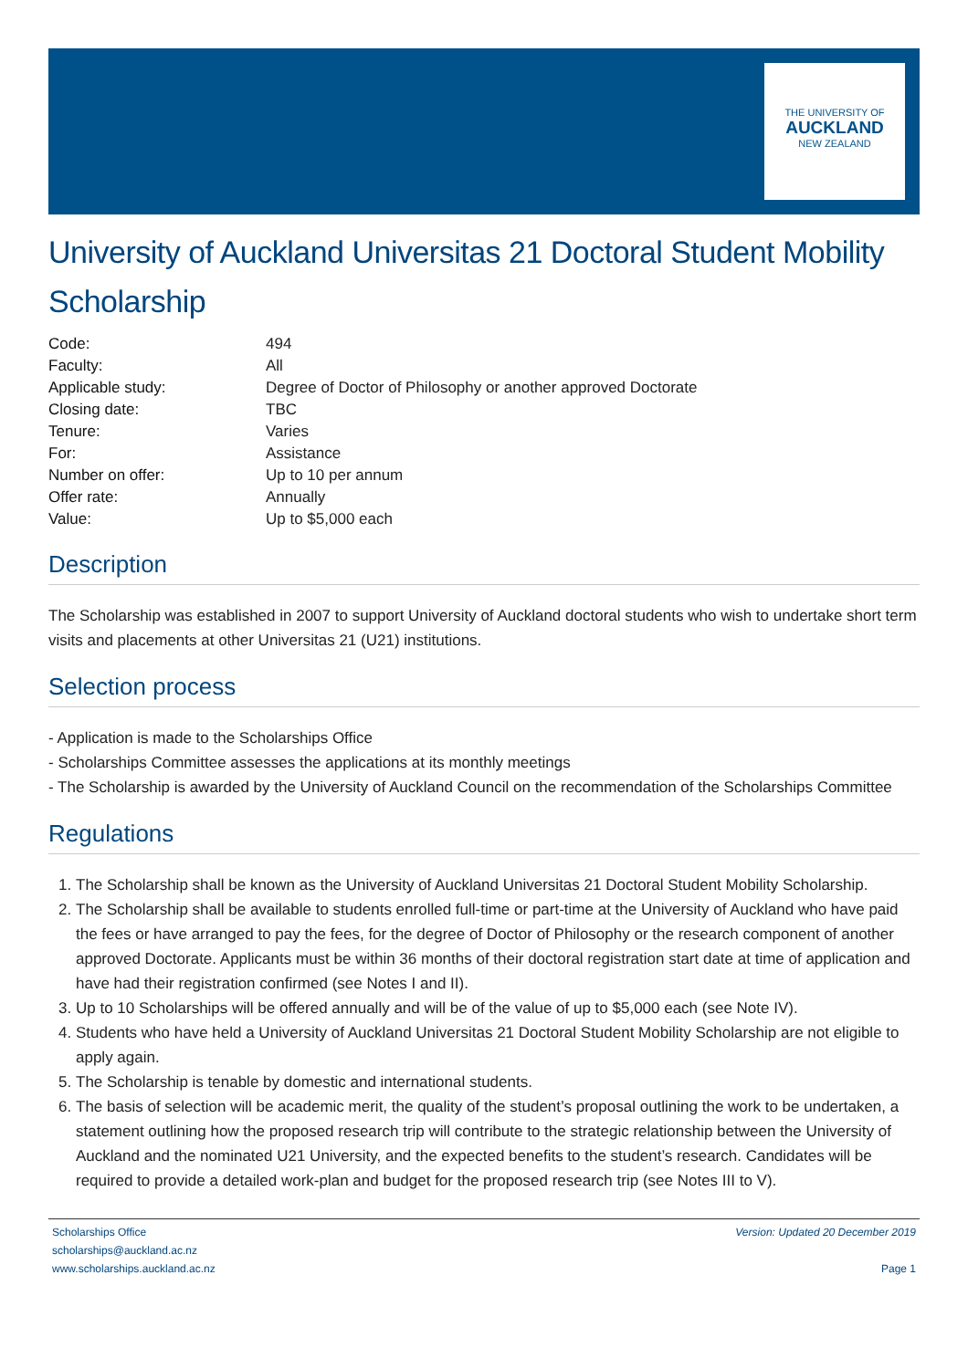THE UNIVERSITY OF
AUCKLAND
NEW ZEALAND
University of Auckland Universitas 21 Doctoral Student Mobility Scholarship
| Code: | 494 |
| Faculty: | All |
| Applicable study: | Degree of Doctor of Philosophy or another approved Doctorate |
| Closing date: | TBC |
| Tenure: | Varies |
| For: | Assistance |
| Number on offer: | Up to 10 per annum |
| Offer rate: | Annually |
| Value: | Up to $5,000 each |
Description
The Scholarship was established in 2007 to support University of Auckland doctoral students who wish to undertake short term visits and placements at other Universitas 21 (U21) institutions.
Selection process
- Application is made to the Scholarships Office
- Scholarships Committee assesses the applications at its monthly meetings
- The Scholarship is awarded by the University of Auckland Council on the recommendation of the Scholarships Committee
Regulations
1. The Scholarship shall be known as the University of Auckland Universitas 21 Doctoral Student Mobility Scholarship.
2. The Scholarship shall be available to students enrolled full-time or part-time at the University of Auckland who have paid the fees or have arranged to pay the fees, for the degree of Doctor of Philosophy or the research component of another approved Doctorate. Applicants must be within 36 months of their doctoral registration start date at time of application and have had their registration confirmed (see Notes I and II).
3. Up to 10 Scholarships will be offered annually and will be of the value of up to $5,000 each (see Note IV).
4. Students who have held a University of Auckland Universitas 21 Doctoral Student Mobility Scholarship are not eligible to apply again.
5. The Scholarship is tenable by domestic and international students.
6. The basis of selection will be academic merit, the quality of the student’s proposal outlining the work to be undertaken, a statement outlining how the proposed research trip will contribute to the strategic relationship between the University of Auckland and the nominated U21 University, and the expected benefits to the student’s research. Candidates will be required to provide a detailed work-plan and budget for the proposed research trip (see Notes III to V).
Scholarships Office
scholarships@auckland.ac.nz
www.scholarships.auckland.ac.nz
Version: Updated 20 December 2019
Page 1